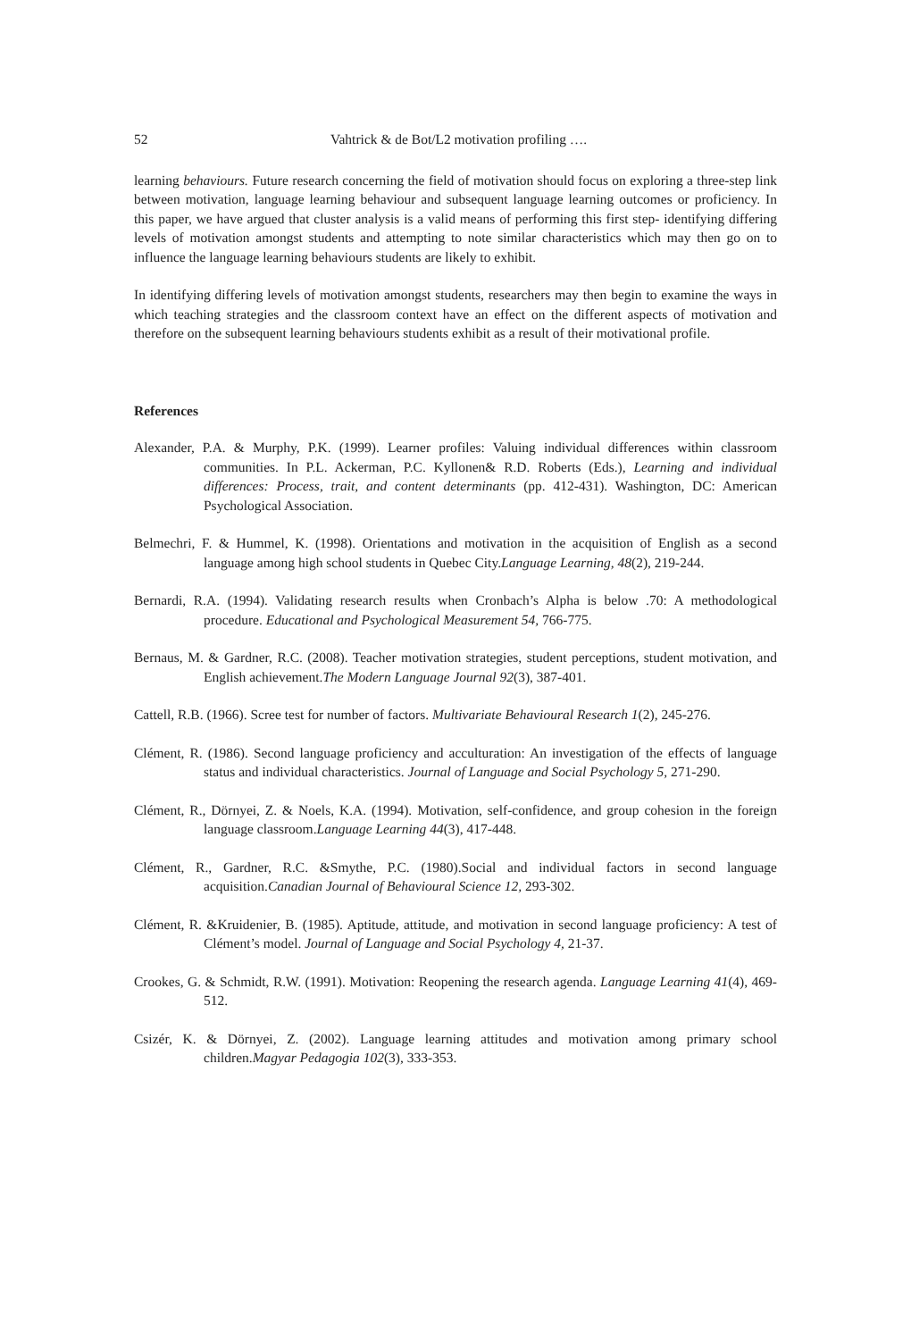52 Vahtrick & de Bot/L2 motivation profiling ….
learning behaviours. Future research concerning the field of motivation should focus on exploring a three-step link between motivation, language learning behaviour and subsequent language learning outcomes or proficiency. In this paper, we have argued that cluster analysis is a valid means of performing this first step- identifying differing levels of motivation amongst students and attempting to note similar characteristics which may then go on to influence the language learning behaviours students are likely to exhibit.
In identifying differing levels of motivation amongst students, researchers may then begin to examine the ways in which teaching strategies and the classroom context have an effect on the different aspects of motivation and therefore on the subsequent learning behaviours students exhibit as a result of their motivational profile.
References
Alexander, P.A. & Murphy, P.K. (1999). Learner profiles: Valuing individual differences within classroom communities. In P.L. Ackerman, P.C. Kyllonen& R.D. Roberts (Eds.), Learning and individual differences: Process, trait, and content determinants (pp. 412-431). Washington, DC: American Psychological Association.
Belmechri, F. & Hummel, K. (1998). Orientations and motivation in the acquisition of English as a second language among high school students in Quebec City.Language Learning, 48(2), 219-244.
Bernardi, R.A. (1994). Validating research results when Cronbach’s Alpha is below .70: A methodological procedure. Educational and Psychological Measurement 54, 766-775.
Bernaus, M. & Gardner, R.C. (2008). Teacher motivation strategies, student perceptions, student motivation, and English achievement.The Modern Language Journal 92(3), 387-401.
Cattell, R.B. (1966). Scree test for number of factors. Multivariate Behavioural Research 1(2), 245-276.
Clément, R. (1986). Second language proficiency and acculturation: An investigation of the effects of language status and individual characteristics. Journal of Language and Social Psychology 5, 271-290.
Clément, R., Dörnyei, Z. & Noels, K.A. (1994). Motivation, self-confidence, and group cohesion in the foreign language classroom.Language Learning 44(3), 417-448.
Clément, R., Gardner, R.C. &Smythe, P.C. (1980).Social and individual factors in second language acquisition.Canadian Journal of Behavioural Science 12, 293-302.
Clément, R. &Kruidenier, B. (1985). Aptitude, attitude, and motivation in second language proficiency: A test of Clément’s model. Journal of Language and Social Psychology 4, 21-37.
Crookes, G. & Schmidt, R.W. (1991). Motivation: Reopening the research agenda. Language Learning 41(4), 469-512.
Csizér, K. & Dörnyei, Z. (2002). Language learning attitudes and motivation among primary school children.Magyar Pedagogia 102(3), 333-353.